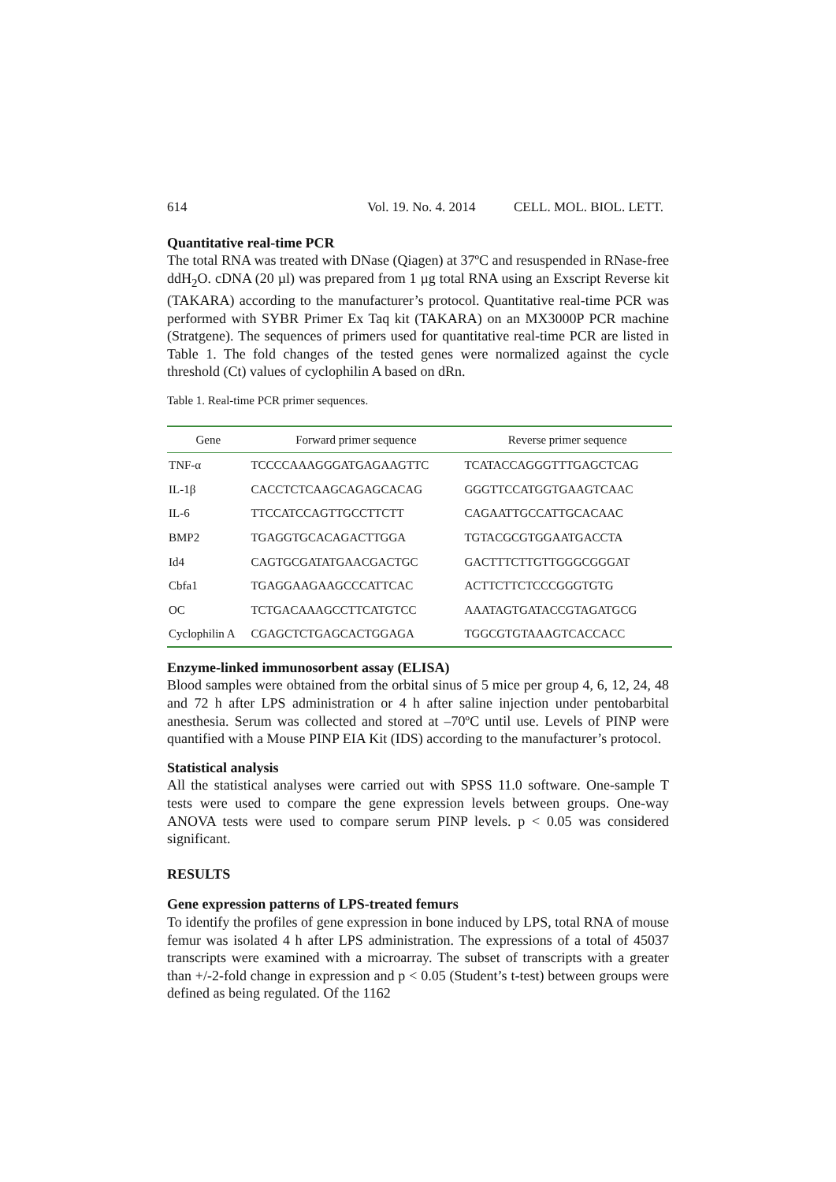614 Vol. 19. No. 4. 2014 CELL. MOL. BIOL. LETT.
Quantitative real-time PCR
The total RNA was treated with DNase (Qiagen) at 37ºC and resuspended in RNase-free ddH<sub>2</sub>O. cDNA (20 µl) was prepared from 1 µg total RNA using an Exscript Reverse kit (TAKARA) according to the manufacturer’s protocol. Quantitative real-time PCR was performed with SYBR Primer Ex Taq kit (TAKARA) on an MX3000P PCR machine (Stratgene). The sequences of primers used for quantitative real-time PCR are listed in Table 1. The fold changes of the tested genes were normalized against the cycle threshold (Ct) values of cyclophilin A based on dRn.
Table 1. Real-time PCR primer sequences.
| Gene | Forward primer sequence | Reverse primer sequence |
| --- | --- | --- |
| TNF-α | TCCCCAAAGGGATGAGAAGTTC | TCATACCAGGGTTTGAGCTCAG |
| IL-1β | CACCTCTCAAGCAGAGCACAG | GGGTTCCATGGTGAAGTCAAC |
| IL-6 | TTCCATCCAGTTGCCTTCTT | CAGAATTGCCATTGCACAAC |
| BMP2 | TGAGGTGCACAGACTTGGA | TGTACGCGTGGAATGACCTA |
| Id4 | CAGTGCGATATGAACGACTGC | GACTTTCTTGTTGGGCGGGAT |
| Cbfa1 | TGAGGAAGAAGCCCATTCAC | ACTTCTTCTCCCGGGTGTG |
| OC | TCTGACAAAGCCTTCATGTCC | AAATAGTGATACCGTAGATGCG |
| Cyclophilin A | CGAGCTCTGAGCACTGGAGA | TGGCGTGTAAAGTCACCACC |
Enzyme-linked immunosorbent assay (ELISA)
Blood samples were obtained from the orbital sinus of 5 mice per group 4, 6, 12, 24, 48 and 72 h after LPS administration or 4 h after saline injection under pentobarbital anesthesia. Serum was collected and stored at –70ºC until use. Levels of PINP were quantified with a Mouse PINP EIA Kit (IDS) according to the manufacturer’s protocol.
Statistical analysis
All the statistical analyses were carried out with SPSS 11.0 software. One-sample T tests were used to compare the gene expression levels between groups. One-way ANOVA tests were used to compare serum PINP levels. p < 0.05 was considered significant.
RESULTS
Gene expression patterns of LPS-treated femurs
To identify the profiles of gene expression in bone induced by LPS, total RNA of mouse femur was isolated 4 h after LPS administration. The expressions of a total of 45037 transcripts were examined with a microarray. The subset of transcripts with a greater than +/-2-fold change in expression and p < 0.05 (Student’s t-test) between groups were defined as being regulated. Of the 1162